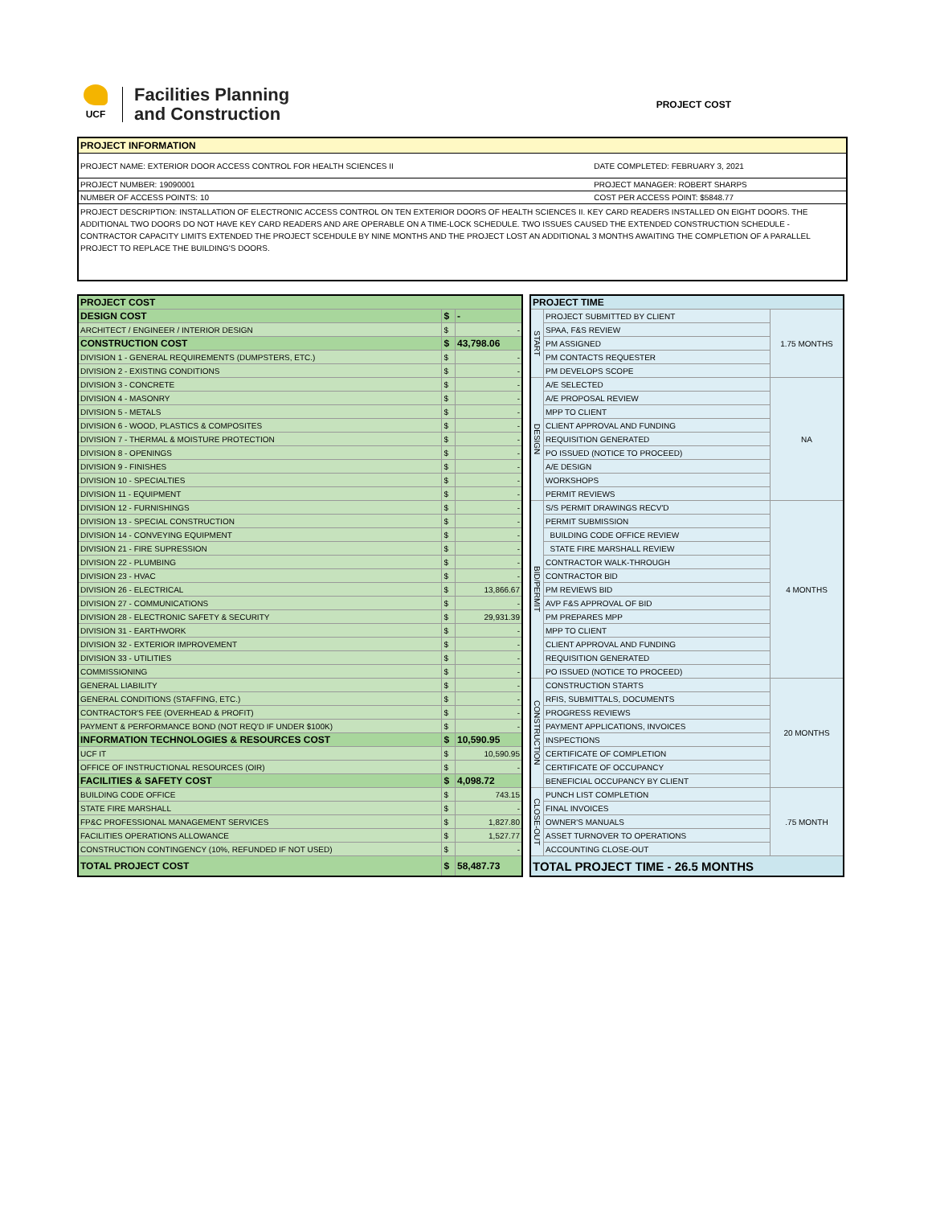UCF
Facilities Planning
and Construction
PROJECT COST
| PROJECT INFORMATION | |
| PROJECT NAME: EXTERIOR DOOR ACCESS CONTROL FOR HEALTH SCIENCES II | DATE COMPLETED: FEBRUARY 3, 2021 |
| PROJECT NUMBER: 19090001 | PROJECT MANAGER: ROBERT SHARPS |
| NUMBER OF ACCESS POINTS: 10 | COST PER ACCESS POINT: $5848.77 |
PROJECT DESCRIPTION: INSTALLATION OF ELECTRONIC ACCESS CONTROL ON TEN EXTERIOR DOORS OF HEALTH SCIENCES II. KEY CARD READERS INSTALLED ON EIGHT DOORS. THE ADDITIONAL TWO DOORS DO NOT HAVE KEY CARD READERS AND ARE OPERABLE ON A TIME-LOCK SCHEDULE. TWO ISSUES CAUSED THE EXTENDED CONSTRUCTION SCHEDULE - CONTRACTOR CAPACITY LIMITS EXTENDED THE PROJECT SCEHDULE BY NINE MONTHS AND THE PROJECT LOST AN ADDITIONAL 3 MONTHS AWAITING THE COMPLETION OF A PARALLEL PROJECT TO REPLACE THE BUILDING'S DOORS.
| PROJECT COST | | |
| --- | --- | --- |
| DESIGN COST | $ | - |
| ARCHITECT / ENGINEER / INTERIOR DESIGN | $ | - |
| CONSTRUCTION COST | $ | 43,798.06 |
| DIVISION 1 - GENERAL REQUIREMENTS (DUMPSTERS, ETC.) | $ | - |
| DIVISION 2 - EXISTING CONDITIONS | $ | - |
| DIVISION 3 - CONCRETE | $ | - |
| DIVISION 4 - MASONRY | $ | - |
| DIVISION 5 - METALS | $ | - |
| DIVISION 6 - WOOD, PLASTICS & COMPOSITES | $ | - |
| DIVISION 7 - THERMAL & MOISTURE PROTECTION | $ | - |
| DIVISION 8 - OPENINGS | $ | - |
| DIVISION 9 - FINISHES | $ | - |
| DIVISION 10 - SPECIALTIES | $ | - |
| DIVISION 11 - EQUIPMENT | $ | - |
| DIVISION 12 - FURNISHINGS | $ | - |
| DIVISION 13 - SPECIAL CONSTRUCTION | $ | - |
| DIVISION 14 - CONVEYING EQUIPMENT | $ | - |
| DIVISION 21 - FIRE SUPRESSION | $ | - |
| DIVISION 22 - PLUMBING | $ | - |
| DIVISION 23 - HVAC | $ | - |
| DIVISION 26 - ELECTRICAL | $ | 13,866.67 |
| DIVISION 27 - COMMUNICATIONS | $ | - |
| DIVISION 28 - ELECTRONIC SAFETY & SECURITY | $ | 29,931.39 |
| DIVISION 31 - EARTHWORK | $ | - |
| DIVISION 32 - EXTERIOR IMPROVEMENT | $ | - |
| DIVISION 33 - UTILITIES | $ | - |
| COMMISSIONING | $ | - |
| GENERAL LIABILITY | $ | - |
| GENERAL CONDITIONS (STAFFING, ETC.) | $ | - |
| CONTRACTOR'S FEE (OVERHEAD & PROFIT) | $ | - |
| PAYMENT & PERFORMANCE BOND (NOT REQ'D IF UNDER $100K) | $ | - |
| INFORMATION TECHNOLOGIES & RESOURCES COST | $ | 10,590.95 |
| UCF IT | $ | 10,590.95 |
| OFFICE OF INSTRUCTIONAL RESOURCES (OIR) | $ | - |
| FACILITIES & SAFETY COST | $ | 4,098.72 |
| BUILDING CODE OFFICE | $ | 743.15 |
| STATE FIRE MARSHALL | $ | - |
| FP&C PROFESSIONAL MANAGEMENT SERVICES | $ | 1,827.80 |
| FACILITIES OPERATIONS ALLOWANCE | $ | 1,527.77 |
| CONSTRUCTION CONTINGENCY (10%, REFUNDED IF NOT USED) | $ | - |
| TOTAL PROJECT COST | $ | 58,487.73 |
| PROJECT TIME | | |
| --- | --- | --- |
| START | PROJECT SUBMITTED BY CLIENT | 1.75 MONTHS |
| | SPAA, F&S REVIEW | |
| | PM ASSIGNED | |
| | PM CONTACTS REQUESTER | |
| | PM DEVELOPS SCOPE | |
| DESIGN | A/E SELECTED | NA |
| | A/E PROPOSAL REVIEW | |
| | MPP TO CLIENT | |
| | CLIENT APPROVAL AND FUNDING | |
| | REQUISITION GENERATED | |
| | PO ISSUED (NOTICE TO PROCEED) | |
| | A/E DESIGN | |
| | WORKSHOPS | |
| | PERMIT REVIEWS | |
| BID/PERMIT | S/S PERMIT DRAWINGS RECV'D | 4 MONTHS |
| | PERMIT SUBMISSION | |
| | BUILDING CODE OFFICE REVIEW | |
| | STATE FIRE MARSHALL REVIEW | |
| | CONTRACTOR WALK-THROUGH | |
| | CONTRACTOR BID | |
| | PM REVIEWS BID | |
| | AVP F&S APPROVAL OF BID | |
| | PM PREPARES MPP | |
| | MPP TO CLIENT | |
| | CLIENT APPROVAL AND FUNDING | |
| | REQUISITION GENERATED | |
| | PO ISSUED (NOTICE TO PROCEED) | |
| CONSTRUCTION | CONSTRUCTION STARTS | 20 MONTHS |
| | RFIS, SUBMITTALS, DOCUMENTS | |
| | PROGRESS REVIEWS | |
| | PAYMENT APPLICATIONS, INVOICES | |
| | INSPECTIONS | |
| | CERTIFICATE OF COMPLETION | |
| | CERTIFICATE OF OCCUPANCY | |
| | BENEFICIAL OCCUPANCY BY CLIENT | |
| CLOSE-OUT | PUNCH LIST COMPLETION | .75 MONTH |
| | FINAL INVOICES | |
| | OWNER'S MANUALS | |
| | ASSET TURNOVER TO OPERATIONS | |
| | ACCOUNTING CLOSE-OUT | |
| TOTAL PROJECT TIME - 26.5 MONTHS | | |